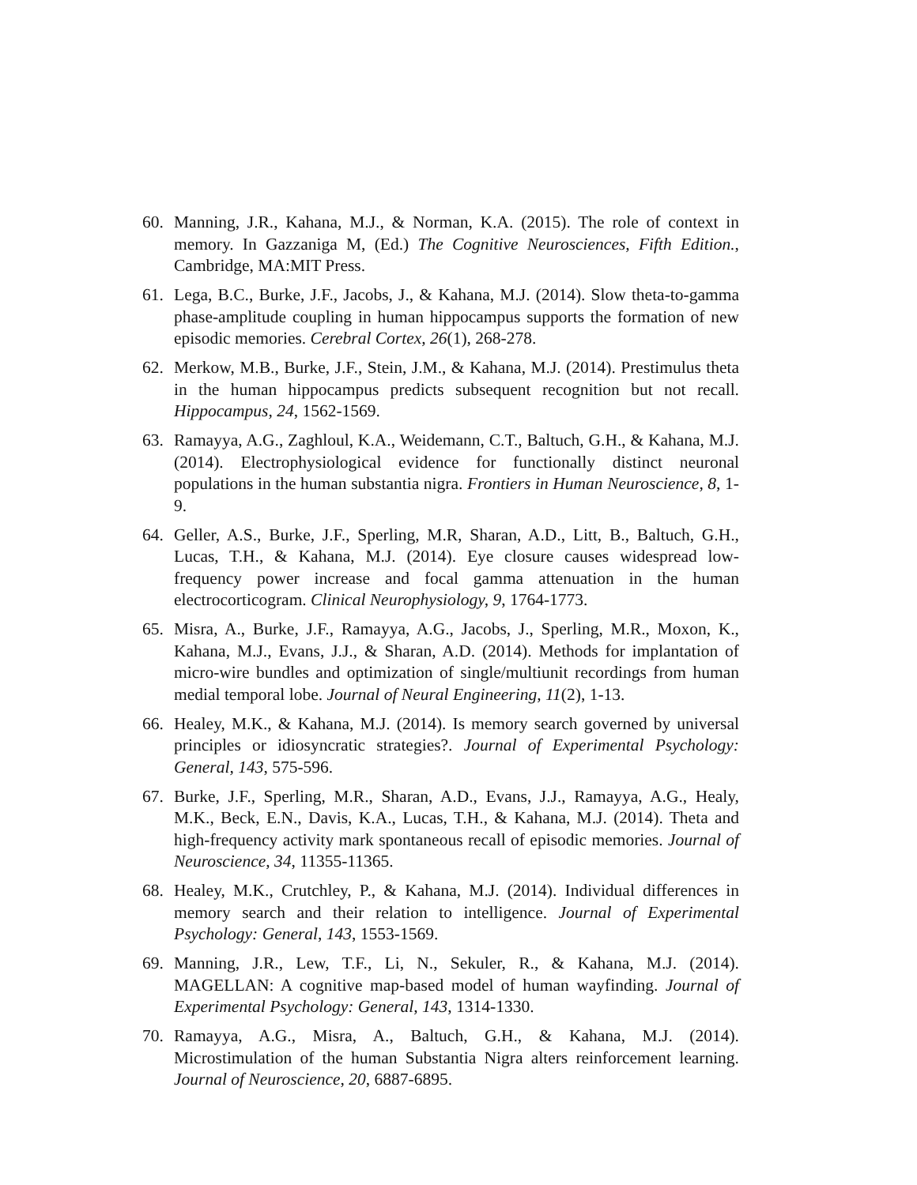60. Manning, J.R., Kahana, M.J., & Norman, K.A. (2015). The role of context in memory. In Gazzaniga M, (Ed.) The Cognitive Neurosciences, Fifth Edition., Cambridge, MA:MIT Press.
61. Lega, B.C., Burke, J.F., Jacobs, J., & Kahana, M.J. (2014). Slow theta-to-gamma phase-amplitude coupling in human hippocampus supports the formation of new episodic memories. Cerebral Cortex, 26(1), 268-278.
62. Merkow, M.B., Burke, J.F., Stein, J.M., & Kahana, M.J. (2014). Prestimulus theta in the human hippocampus predicts subsequent recognition but not recall. Hippocampus, 24, 1562-1569.
63. Ramayya, A.G., Zaghloul, K.A., Weidemann, C.T., Baltuch, G.H., & Kahana, M.J. (2014). Electrophysiological evidence for functionally distinct neuronal populations in the human substantia nigra. Frontiers in Human Neuroscience, 8, 1-9.
64. Geller, A.S., Burke, J.F., Sperling, M.R, Sharan, A.D., Litt, B., Baltuch, G.H., Lucas, T.H., & Kahana, M.J. (2014). Eye closure causes widespread low-frequency power increase and focal gamma attenuation in the human electrocorticogram. Clinical Neurophysiology, 9, 1764-1773.
65. Misra, A., Burke, J.F., Ramayya, A.G., Jacobs, J., Sperling, M.R., Moxon, K., Kahana, M.J., Evans, J.J., & Sharan, A.D. (2014). Methods for implantation of micro-wire bundles and optimization of single/multiunit recordings from human medial temporal lobe. Journal of Neural Engineering, 11(2), 1-13.
66. Healey, M.K., & Kahana, M.J. (2014). Is memory search governed by universal principles or idiosyncratic strategies?. Journal of Experimental Psychology: General, 143, 575-596.
67. Burke, J.F., Sperling, M.R., Sharan, A.D., Evans, J.J., Ramayya, A.G., Healy, M.K., Beck, E.N., Davis, K.A., Lucas, T.H., & Kahana, M.J. (2014). Theta and high-frequency activity mark spontaneous recall of episodic memories. Journal of Neuroscience, 34, 11355-11365.
68. Healey, M.K., Crutchley, P., & Kahana, M.J. (2014). Individual differences in memory search and their relation to intelligence. Journal of Experimental Psychology: General, 143, 1553-1569.
69. Manning, J.R., Lew, T.F., Li, N., Sekuler, R., & Kahana, M.J. (2014). MAGELLAN: A cognitive map-based model of human wayfinding. Journal of Experimental Psychology: General, 143, 1314-1330.
70. Ramayya, A.G., Misra, A., Baltuch, G.H., & Kahana, M.J. (2014). Microstimulation of the human Substantia Nigra alters reinforcement learning. Journal of Neuroscience, 20, 6887-6895.